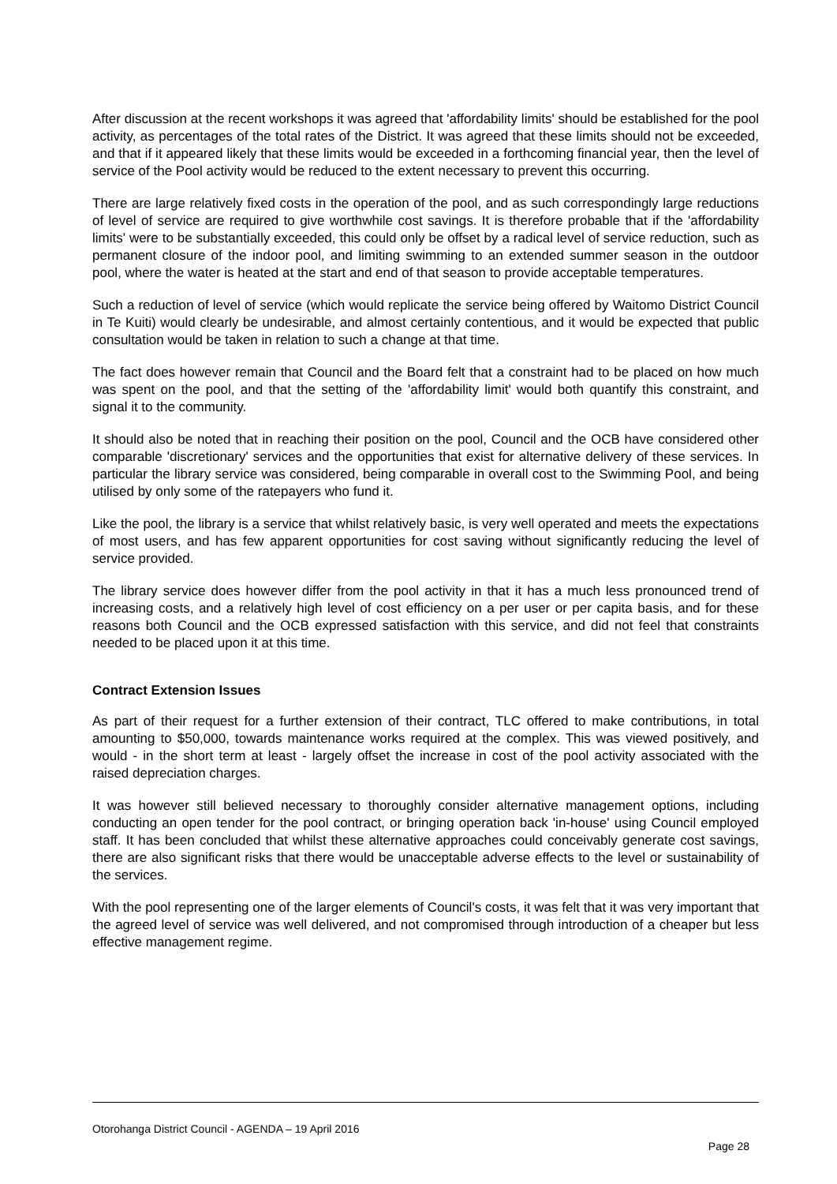After discussion at the recent workshops it was agreed that 'affordability limits' should be established for the pool activity, as percentages of the total rates of the District. It was agreed that these limits should not be exceeded, and that if it appeared likely that these limits would be exceeded in a forthcoming financial year, then the level of service of the Pool activity would be reduced to the extent necessary to prevent this occurring.
There are large relatively fixed costs in the operation of the pool, and as such correspondingly large reductions of level of service are required to give worthwhile cost savings. It is therefore probable that if the 'affordability limits' were to be substantially exceeded, this could only be offset by a radical level of service reduction, such as permanent closure of the indoor pool, and limiting swimming to an extended summer season in the outdoor pool, where the water is heated at the start and end of that season to provide acceptable temperatures.
Such a reduction of level of service (which would replicate the service being offered by Waitomo District Council in Te Kuiti) would clearly be undesirable, and almost certainly contentious, and it would be expected that public consultation would be taken in relation to such a change at that time.
The fact does however remain that Council and the Board felt that a constraint had to be placed on how much was spent on the pool, and that the setting of the 'affordability limit' would both quantify this constraint, and signal it to the community.
It should also be noted that in reaching their position on the pool, Council and the OCB have considered other comparable 'discretionary' services and the opportunities that exist for alternative delivery of these services. In particular the library service was considered, being comparable in overall cost to the Swimming Pool, and being utilised by only some of the ratepayers who fund it.
Like the pool, the library is a service that whilst relatively basic, is very well operated and meets the expectations of most users, and has few apparent opportunities for cost saving without significantly reducing the level of service provided.
The library service does however differ from the pool activity in that it has a much less pronounced trend of increasing costs, and a relatively high level of cost efficiency on a per user or per capita basis, and for these reasons both Council and the OCB expressed satisfaction with this service, and did not feel that constraints needed to be placed upon it at this time.
Contract Extension Issues
As part of their request for a further extension of their contract, TLC offered to make contributions, in total amounting to $50,000, towards maintenance works required at the complex. This was viewed positively, and would - in the short term at least - largely offset the increase in cost of the pool activity associated with the raised depreciation charges.
It was however still believed necessary to thoroughly consider alternative management options, including conducting an open tender for the pool contract, or bringing operation back 'in-house' using Council employed staff. It has been concluded that whilst these alternative approaches could conceivably generate cost savings, there are also significant risks that there would be unacceptable adverse effects to the level or sustainability of the services.
With the pool representing one of the larger elements of Council's costs, it was felt that it was very important that the agreed level of service was well delivered, and not compromised through introduction of a cheaper but less effective management regime.
Otorohanga District Council - AGENDA – 19 April 2016
Page 28